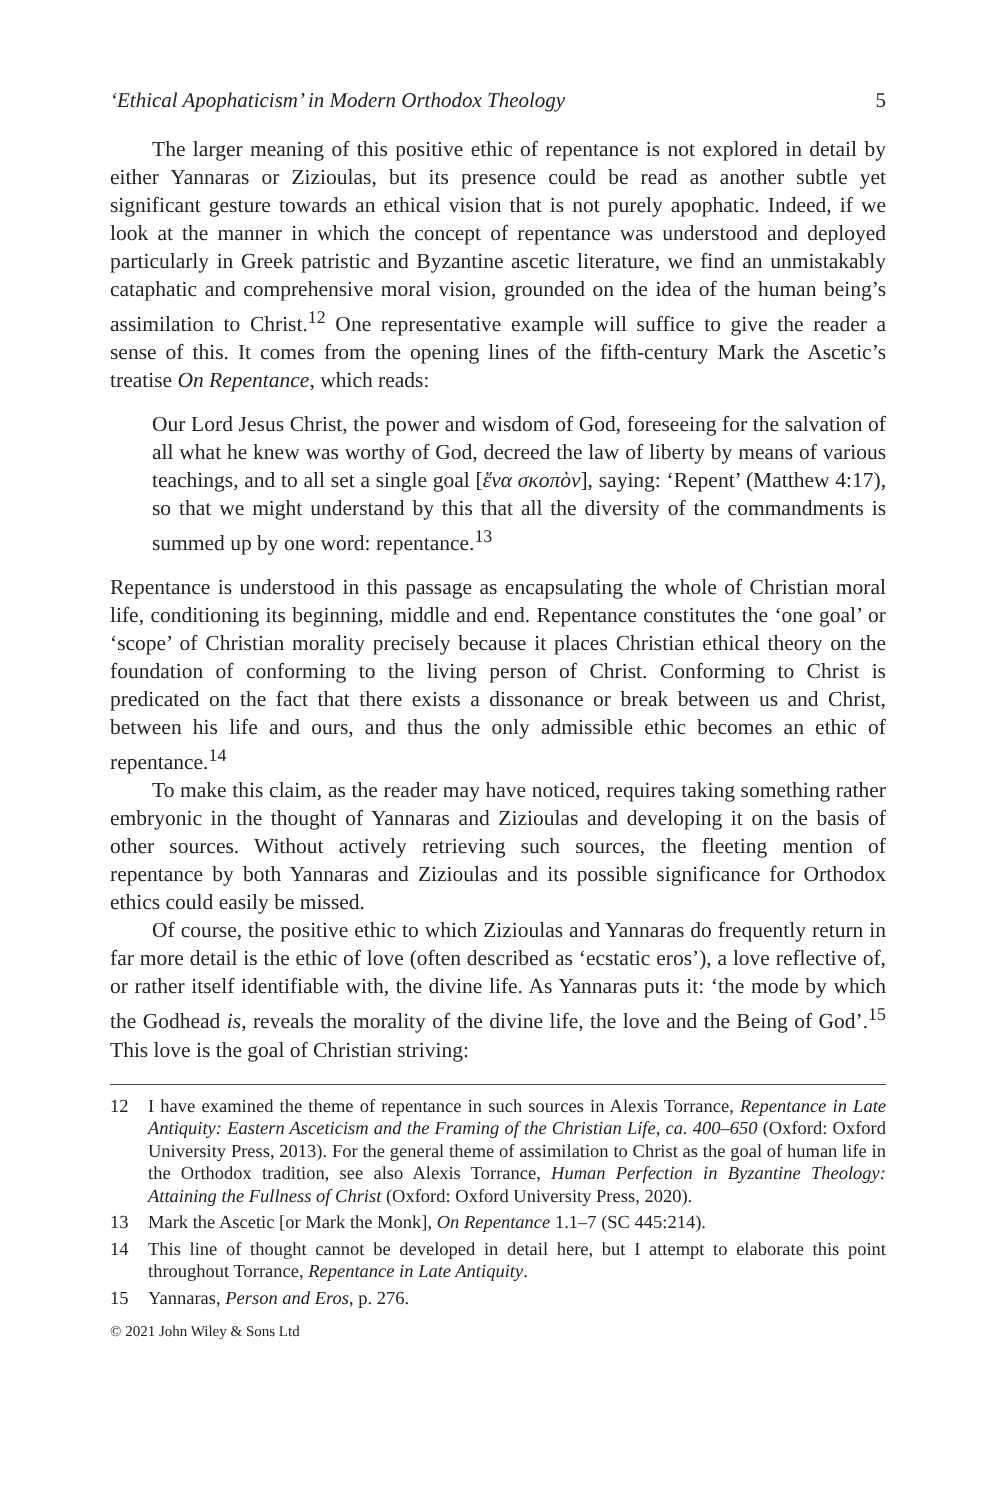‘Ethical Apophaticism’ in Modern Orthodox Theology 5
The larger meaning of this positive ethic of repentance is not explored in detail by either Yannaras or Zizioulas, but its presence could be read as another subtle yet significant gesture towards an ethical vision that is not purely apophatic. Indeed, if we look at the manner in which the concept of repentance was understood and deployed particularly in Greek patristic and Byzantine ascetic literature, we find an unmistakably cataphatic and comprehensive moral vision, grounded on the idea of the human being’s assimilation to Christ.<sup>12</sup> One representative example will suffice to give the reader a sense of this. It comes from the opening lines of the fifth-century Mark the Ascetic’s treatise On Repentance, which reads:
Our Lord Jesus Christ, the power and wisdom of God, foreseeing for the salvation of all what he knew was worthy of God, decreed the law of liberty by means of various teachings, and to all set a single goal [ἕνα σκοπὸν], saying: ‘Repent’ (Matthew 4:17), so that we might understand by this that all the diversity of the commandments is summed up by one word: repentance.<sup>13</sup>
Repentance is understood in this passage as encapsulating the whole of Christian moral life, conditioning its beginning, middle and end. Repentance constitutes the ‘one goal’ or ‘scope’ of Christian morality precisely because it places Christian ethical theory on the foundation of conforming to the living person of Christ. Conforming to Christ is predicated on the fact that there exists a dissonance or break between us and Christ, between his life and ours, and thus the only admissible ethic becomes an ethic of repentance.<sup>14</sup>
To make this claim, as the reader may have noticed, requires taking something rather embryonic in the thought of Yannaras and Zizioulas and developing it on the basis of other sources. Without actively retrieving such sources, the fleeting mention of repentance by both Yannaras and Zizioulas and its possible significance for Orthodox ethics could easily be missed.
Of course, the positive ethic to which Zizioulas and Yannaras do frequently return in far more detail is the ethic of love (often described as ‘ecstatic eros’), a love reflective of, or rather itself identifiable with, the divine life. As Yannaras puts it: ‘the mode by which the Godhead is, reveals the morality of the divine life, the love and the Being of God’.<sup>15</sup> This love is the goal of Christian striving:
12 I have examined the theme of repentance in such sources in Alexis Torrance, Repentance in Late Antiquity: Eastern Asceticism and the Framing of the Christian Life, ca. 400–650 (Oxford: Oxford University Press, 2013). For the general theme of assimilation to Christ as the goal of human life in the Orthodox tradition, see also Alexis Torrance, Human Perfection in Byzantine Theology: Attaining the Fullness of Christ (Oxford: Oxford University Press, 2020).
13 Mark the Ascetic [or Mark the Monk], On Repentance 1.1–7 (SC 445:214).
14 This line of thought cannot be developed in detail here, but I attempt to elaborate this point throughout Torrance, Repentance in Late Antiquity.
15 Yannaras, Person and Eros, p. 276.
© 2021 John Wiley & Sons Ltd